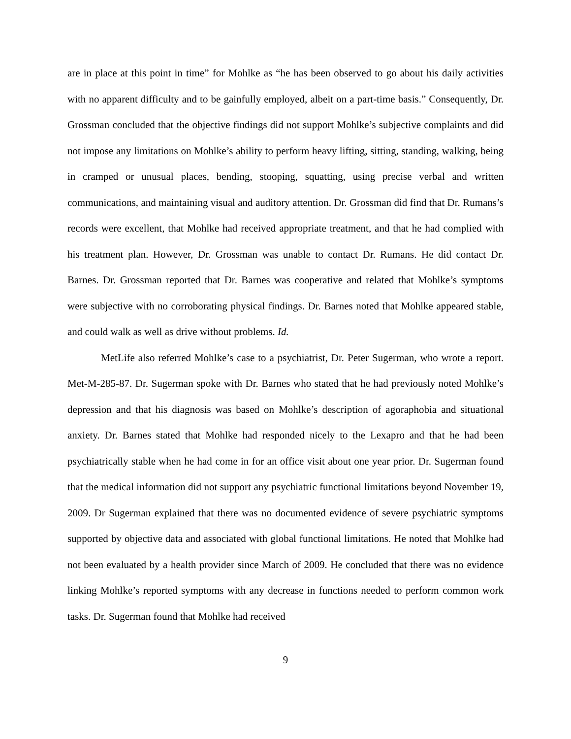are in place at this point in time” for Mohlke as “he has been observed to go about his daily activities with no apparent difficulty and to be gainfully employed, albeit on a part-time basis.” Consequently, Dr. Grossman concluded that the objective findings did not support Mohlke’s subjective complaints and did not impose any limitations on Mohlke’s ability to perform heavy lifting, sitting, standing, walking, being in cramped or unusual places, bending, stooping, squatting, using precise verbal and written communications, and maintaining visual and auditory attention. Dr. Grossman did find that Dr. Rumans’s records were excellent, that Mohlke had received appropriate treatment, and that he had complied with his treatment plan. However, Dr. Grossman was unable to contact Dr. Rumans. He did contact Dr. Barnes. Dr. Grossman reported that Dr. Barnes was cooperative and related that Mohlke’s symptoms were subjective with no corroborating physical findings. Dr. Barnes noted that Mohlke appeared stable, and could walk as well as drive without problems. Id.
MetLife also referred Mohlke’s case to a psychiatrist, Dr. Peter Sugerman, who wrote a report. Met-M-285-87. Dr. Sugerman spoke with Dr. Barnes who stated that he had previously noted Mohlke’s depression and that his diagnosis was based on Mohlke’s description of agoraphobia and situational anxiety. Dr. Barnes stated that Mohlke had responded nicely to the Lexapro and that he had been psychiatrically stable when he had come in for an office visit about one year prior. Dr. Sugerman found that the medical information did not support any psychiatric functional limitations beyond November 19, 2009. Dr Sugerman explained that there was no documented evidence of severe psychiatric symptoms supported by objective data and associated with global functional limitations. He noted that Mohlke had not been evaluated by a health provider since March of 2009. He concluded that there was no evidence linking Mohlke’s reported symptoms with any decrease in functions needed to perform common work tasks. Dr. Sugerman found that Mohlke had received
9